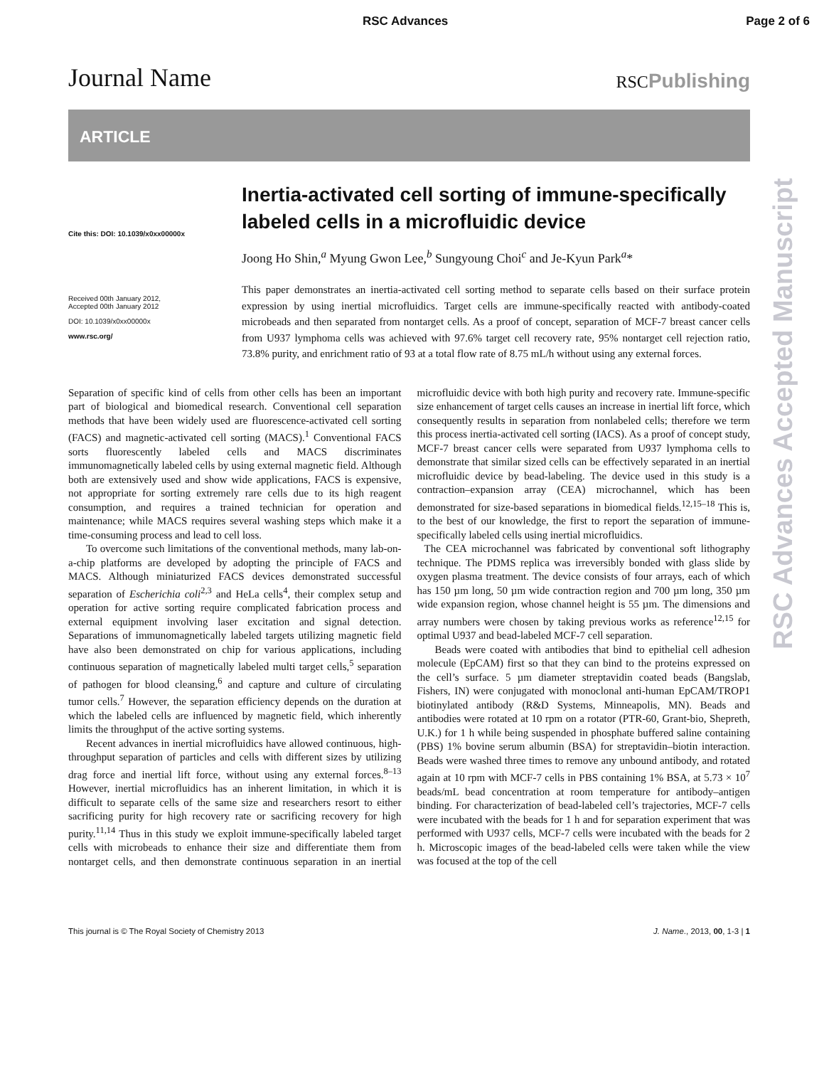RSC Advances Page 2 of 6
Journal Name RSCPublishing
ARTICLE
Cite this: DOI: 10.1039/x0xx00000x
Received 00th January 2012,
Accepted 00th January 2012
DOI: 10.1039/x0xx00000x
www.rsc.org/
Inertia-activated cell sorting of immune-specifically labeled cells in a microfluidic device
Joong Ho Shin,<sup>a</sup> Myung Gwon Lee,<sup>b</sup> Sungyoung Choi<sup>c</sup> and Je-Kyun Park<sup>a</sup>*
This paper demonstrates an inertia-activated cell sorting method to separate cells based on their surface protein expression by using inertial microfluidics. Target cells are immune-specifically reacted with antibody-coated microbeads and then separated from nontarget cells. As a proof of concept, separation of MCF-7 breast cancer cells from U937 lymphoma cells was achieved with 97.6% target cell recovery rate, 95% nontarget cell rejection ratio, 73.8% purity, and enrichment ratio of 93 at a total flow rate of 8.75 mL/h without using any external forces.
Separation of specific kind of cells from other cells has been an important part of biological and biomedical research. Conventional cell separation methods that have been widely used are fluorescence-activated cell sorting (FACS) and magnetic-activated cell sorting (MACS).<sup>1</sup> Conventional FACS sorts fluorescently labeled cells and MACS discriminates immunomagnetically labeled cells by using external magnetic field. Although both are extensively used and show wide applications, FACS is expensive, not appropriate for sorting extremely rare cells due to its high reagent consumption, and requires a trained technician for operation and maintenance; while MACS requires several washing steps which make it a time-consuming process and lead to cell loss.
To overcome such limitations of the conventional methods, many lab-on-a-chip platforms are developed by adopting the principle of FACS and MACS. Although miniaturized FACS devices demonstrated successful separation of Escherichia coli<sup>2,3</sup> and HeLa cells<sup>4</sup>, their complex setup and operation for active sorting require complicated fabrication process and external equipment involving laser excitation and signal detection. Separations of immunomagnetically labeled targets utilizing magnetic field have also been demonstrated on chip for various applications, including continuous separation of magnetically labeled multi target cells,<sup>5</sup> separation of pathogen for blood cleansing,<sup>6</sup> and capture and culture of circulating tumor cells.<sup>7</sup> However, the separation efficiency depends on the duration at which the labeled cells are influenced by magnetic field, which inherently limits the throughput of the active sorting systems.
Recent advances in inertial microfluidics have allowed continuous, high-throughput separation of particles and cells with different sizes by utilizing drag force and inertial lift force, without using any external forces.<sup>8–13</sup> However, inertial microfluidics has an inherent limitation, in which it is difficult to separate cells of the same size and researchers resort to either sacrificing purity for high recovery rate or sacrificing recovery for high purity.<sup>11,14</sup> Thus in this study we exploit immune-specifically labeled target cells with microbeads to enhance their size and differentiate them from nontarget cells, and then demonstrate continuous separation in an inertial microfluidic device with both high purity and recovery rate. Immune-specific size enhancement of target cells causes an increase in inertial lift force, which consequently results in separation from nonlabeled cells; therefore we term this process inertia-activated cell sorting (IACS). As a proof of concept study, MCF-7 breast cancer cells were separated from U937 lymphoma cells to demonstrate that similar sized cells can be effectively separated in an inertial microfluidic device by bead-labeling. The device used in this study is a contraction–expansion array (CEA) microchannel, which has been demonstrated for size-based separations in biomedical fields.<sup>12,15–18</sup> This is, to the best of our knowledge, the first to report the separation of immune-specifically labeled cells using inertial microfluidics.
The CEA microchannel was fabricated by conventional soft lithography technique. The PDMS replica was irreversibly bonded with glass slide by oxygen plasma treatment. The device consists of four arrays, each of which has 150 µm long, 50 µm wide contraction region and 700 µm long, 350 µm wide expansion region, whose channel height is 55 µm. The dimensions and array numbers were chosen by taking previous works as reference<sup>12,15</sup> for optimal U937 and bead-labeled MCF-7 cell separation.
Beads were coated with antibodies that bind to epithelial cell adhesion molecule (EpCAM) first so that they can bind to the proteins expressed on the cell’s surface. 5 µm diameter streptavidin coated beads (Bangslab, Fishers, IN) were conjugated with monoclonal anti-human EpCAM/TROP1 biotinylated antibody (R&D Systems, Minneapolis, MN). Beads and antibodies were rotated at 10 rpm on a rotator (PTR-60, Grant-bio, Shepreth, U.K.) for 1 h while being suspended in phosphate buffered saline containing (PBS) 1% bovine serum albumin (BSA) for streptavidin–biotin interaction. Beads were washed three times to remove any unbound antibody, and rotated again at 10 rpm with MCF-7 cells in PBS containing 1% BSA, at 5.73 × 10<sup>7</sup> beads/mL bead concentration at room temperature for antibody–antigen binding. For characterization of bead-labeled cell’s trajectories, MCF-7 cells were incubated with the beads for 1 h and for separation experiment that was performed with U937 cells, MCF-7 cells were incubated with the beads for 2 h. Microscopic images of the bead-labeled cells were taken while the view was focused at the top of the cell
This journal is © The Royal Society of Chemistry 2013 J. Name., 2013, 00, 1-3 | 1
RSC Advances Accepted Manuscript